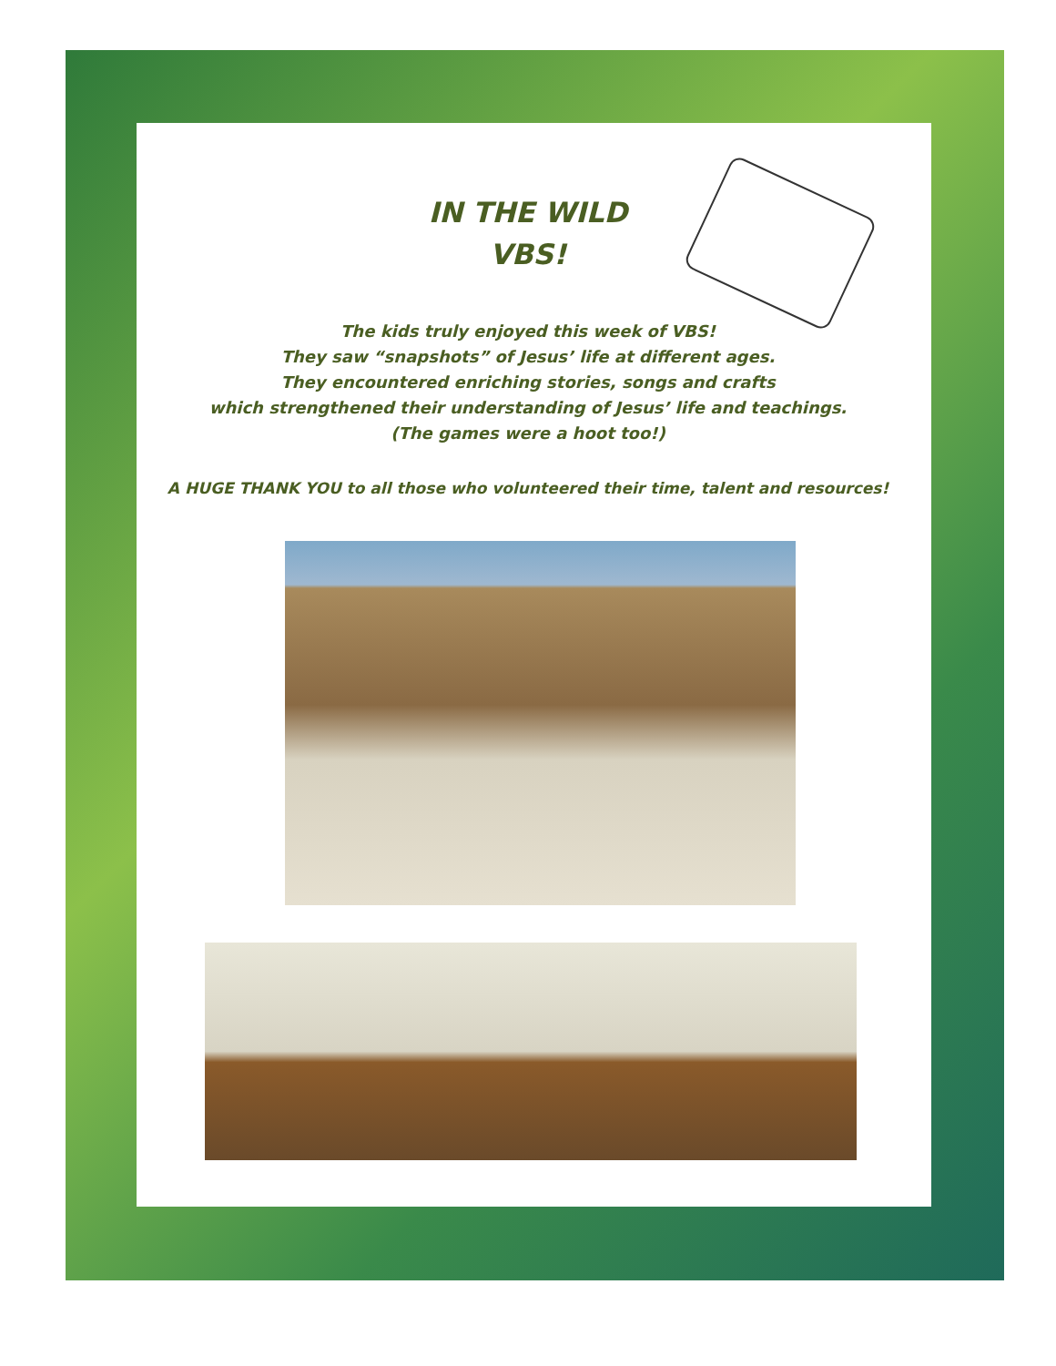IN THE WILD
VBS!
The kids truly enjoyed this week of VBS!
They saw “snapshots” of Jesus’ life at different ages.
They encountered enriching stories, songs and crafts
which strengthened their understanding of Jesus’ life and teachings.
(The games were a hoot too!)
A HUGE THANK YOU to all those who volunteered their time, talent and resources!